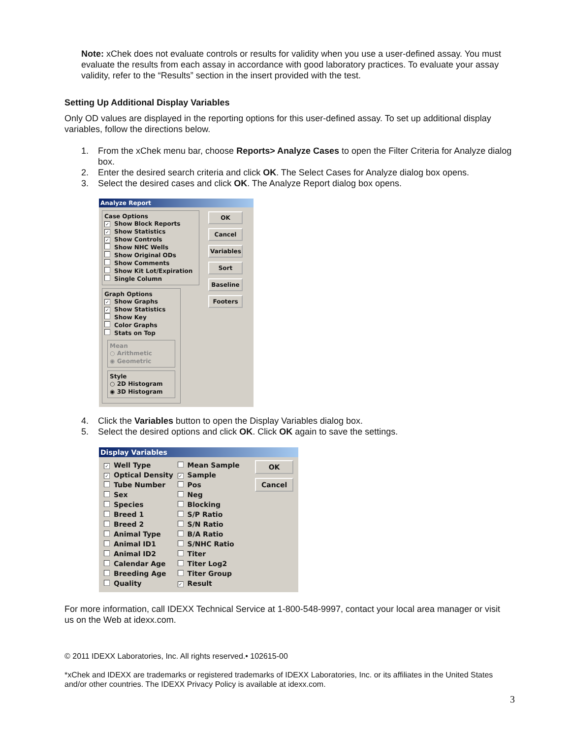Note: xChek does not evaluate controls or results for validity when you use a user-defined assay. You must evaluate the results from each assay in accordance with good laboratory practices. To evaluate your assay validity, refer to the “Results” section in the insert provided with the test.
Setting Up Additional Display Variables
Only OD values are displayed in the reporting options for this user-defined assay. To set up additional display variables, follow the directions below.
1. From the xChek menu bar, choose Reports> Analyze Cases to open the Filter Criteria for Analyze dialog box.
2. Enter the desired search criteria and click OK. The Select Cases for Analyze dialog box opens.
3. Select the desired cases and click OK. The Analyze Report dialog box opens.
Analyze Report
Case Options
✓ Show Block Reports
✓ Show Statistics
✓ Show Controls
Show NHC Wells
Show Original ODs
Show Comments
Show Kit Lot/Expiration
Single Column
Graph Options
✓ Show Graphs
✓ Show Statistics
Show Key
Color Graphs
Stats on Top
Mean
○ Arithmetic
◉ Geometric
Style
○ 2D Histogram
◉ 3D Histogram
OK
Cancel
Variables
Sort
Baseline
Footers
4. Click the Variables button to open the Display Variables dialog box.
5. Select the desired options and click OK. Click OK again to save the settings.
Display Variables
✓ Well Type
✓ Optical Density
Tube Number
Sex
Species
Breed 1
Breed 2
Animal Type
Animal ID1
Animal ID2
Calendar Age
Breeding Age
Quality
Mean Sample
✓ Sample
Pos
Neg
Blocking
S/P Ratio
S/N Ratio
B/A Ratio
S/NHC Ratio
Titer
Titer Log2
Titer Group
✓ Result
OK
Cancel
For more information, call IDEXX Technical Service at 1-800-548-9997, contact your local area manager or visit us on the Web at idexx.com.
© 2011 IDEXX Laboratories, Inc. All rights reserved.• 102615-00
*xChek and IDEXX are trademarks or registered trademarks of IDEXX Laboratories, Inc. or its affiliates in the United States and/or other countries. The IDEXX Privacy Policy is available at idexx.com.
3